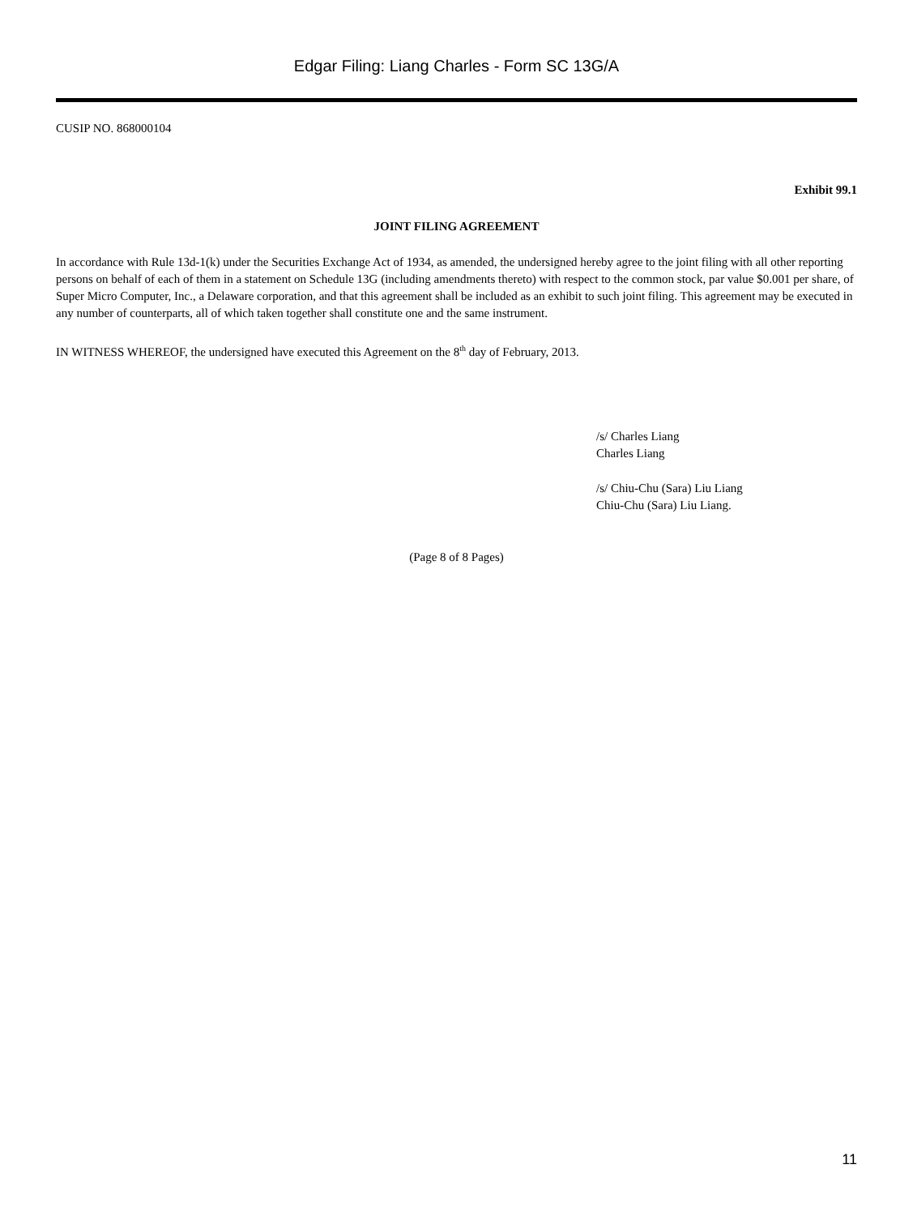Edgar Filing: Liang Charles - Form SC 13G/A
CUSIP NO. 868000104
Exhibit 99.1
JOINT FILING AGREEMENT
In accordance with Rule 13d-1(k) under the Securities Exchange Act of 1934, as amended, the undersigned hereby agree to the joint filing with all other reporting persons on behalf of each of them in a statement on Schedule 13G (including amendments thereto) with respect to the common stock, par value $0.001 per share, of Super Micro Computer, Inc., a Delaware corporation, and that this agreement shall be included as an exhibit to such joint filing. This agreement may be executed in any number of counterparts, all of which taken together shall constitute one and the same instrument.
IN WITNESS WHEREOF, the undersigned have executed this Agreement on the 8<sup>th</sup> day of February, 2013.
/s/ Charles Liang
Charles Liang
/s/ Chiu-Chu (Sara) Liu Liang
Chiu-Chu (Sara) Liu Liang.
(Page 8 of 8 Pages)
11